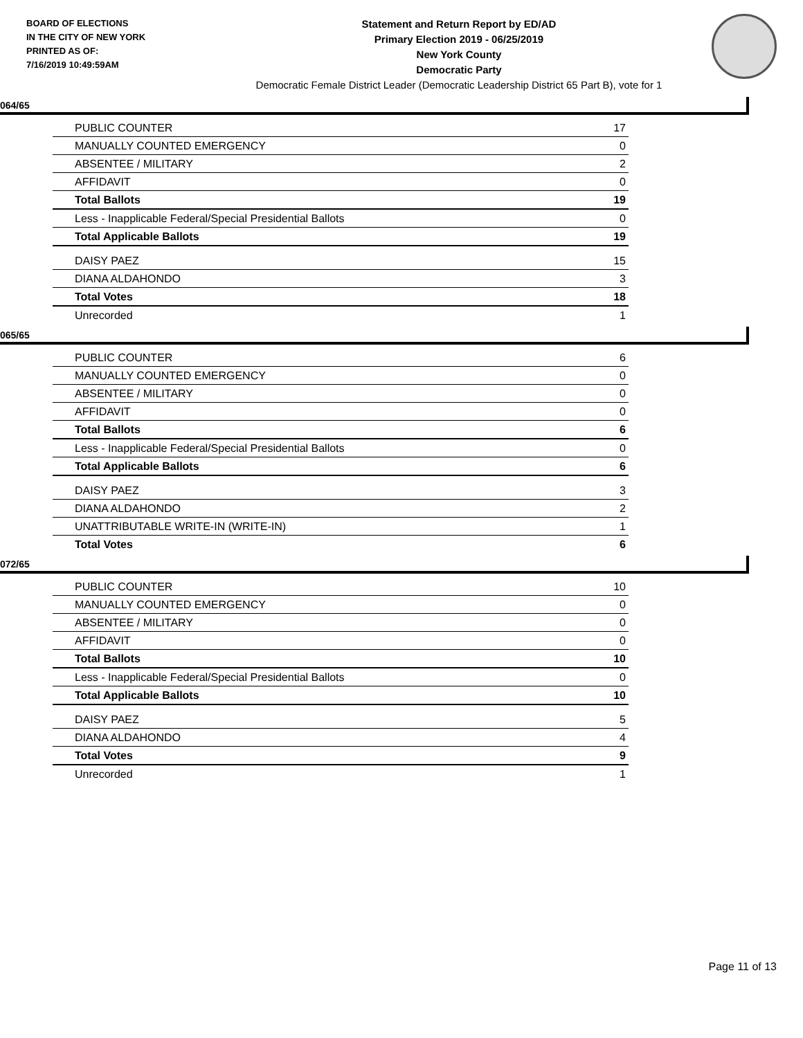BOARD OF ELECTIONS
IN THE CITY OF NEW YORK
PRINTED AS OF:
7/16/2019 10:49:59AM
Statement and Return Report by ED/AD
Primary Election 2019 - 06/25/2019
New York County
Democratic Party
Democratic Female District Leader (Democratic Leadership District 65 Part B), vote for 1
064/65
| PUBLIC COUNTER | 17 |
| MANUALLY COUNTED EMERGENCY | 0 |
| ABSENTEE / MILITARY | 2 |
| AFFIDAVIT | 0 |
| Total Ballots | 19 |
| Less - Inapplicable Federal/Special Presidential Ballots | 0 |
| Total Applicable Ballots | 19 |
| DAISY PAEZ | 15 |
| DIANA ALDAHONDO | 3 |
| Total Votes | 18 |
| Unrecorded | 1 |
065/65
| PUBLIC COUNTER | 6 |
| MANUALLY COUNTED EMERGENCY | 0 |
| ABSENTEE / MILITARY | 0 |
| AFFIDAVIT | 0 |
| Total Ballots | 6 |
| Less - Inapplicable Federal/Special Presidential Ballots | 0 |
| Total Applicable Ballots | 6 |
| DAISY PAEZ | 3 |
| DIANA ALDAHONDO | 2 |
| UNATTRIBUTABLE WRITE-IN (WRITE-IN) | 1 |
| Total Votes | 6 |
072/65
| PUBLIC COUNTER | 10 |
| MANUALLY COUNTED EMERGENCY | 0 |
| ABSENTEE / MILITARY | 0 |
| AFFIDAVIT | 0 |
| Total Ballots | 10 |
| Less - Inapplicable Federal/Special Presidential Ballots | 0 |
| Total Applicable Ballots | 10 |
| DAISY PAEZ | 5 |
| DIANA ALDAHONDO | 4 |
| Total Votes | 9 |
| Unrecorded | 1 |
Page 11 of 13